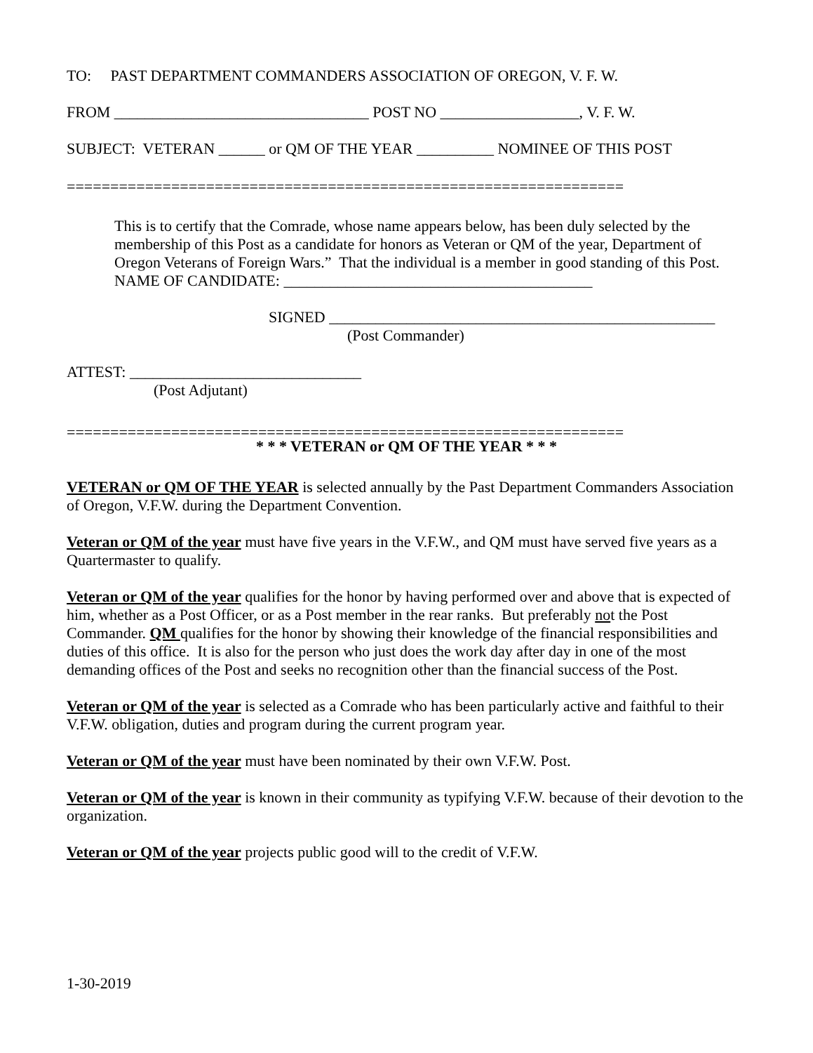TO: PAST DEPARTMENT COMMANDERS ASSOCIATION OF OREGON, V. F. W.
FROM _________________________________ POST NO __________________, V. F. W.
SUBJECT: VETERAN ______ or QM OF THE YEAR __________ NOMINEE OF THIS POST
================================================================
This is to certify that the Comrade, whose name appears below, has been duly selected by the membership of this Post as a candidate for honors as Veteran or QM of the year, Department of Oregon Veterans of Foreign Wars.” That the individual is a member in good standing of this Post.
NAME OF CANDIDATE: ________________________________________
SIGNED __________________________________________________
(Post Commander)
ATTEST: ______________________________
(Post Adjutant)
================================================================
* * * VETERAN or QM OF THE YEAR * * *
VETERAN or QM OF THE YEAR is selected annually by the Past Department Commanders Association of Oregon, V.F.W. during the Department Convention.
Veteran or QM of the year must have five years in the V.F.W., and QM must have served five years as a Quartermaster to qualify.
Veteran or QM of the year qualifies for the honor by having performed over and above that is expected of him, whether as a Post Officer, or as a Post member in the rear ranks. But preferably not the Post Commander. QM qualifies for the honor by showing their knowledge of the financial responsibilities and duties of this office. It is also for the person who just does the work day after day in one of the most demanding offices of the Post and seeks no recognition other than the financial success of the Post.
Veteran or QM of the year is selected as a Comrade who has been particularly active and faithful to their V.F.W. obligation, duties and program during the current program year.
Veteran or QM of the year must have been nominated by their own V.F.W. Post.
Veteran or QM of the year is known in their community as typifying V.F.W. because of their devotion to the organization.
Veteran or QM of the year projects public good will to the credit of V.F.W.
1-30-2019